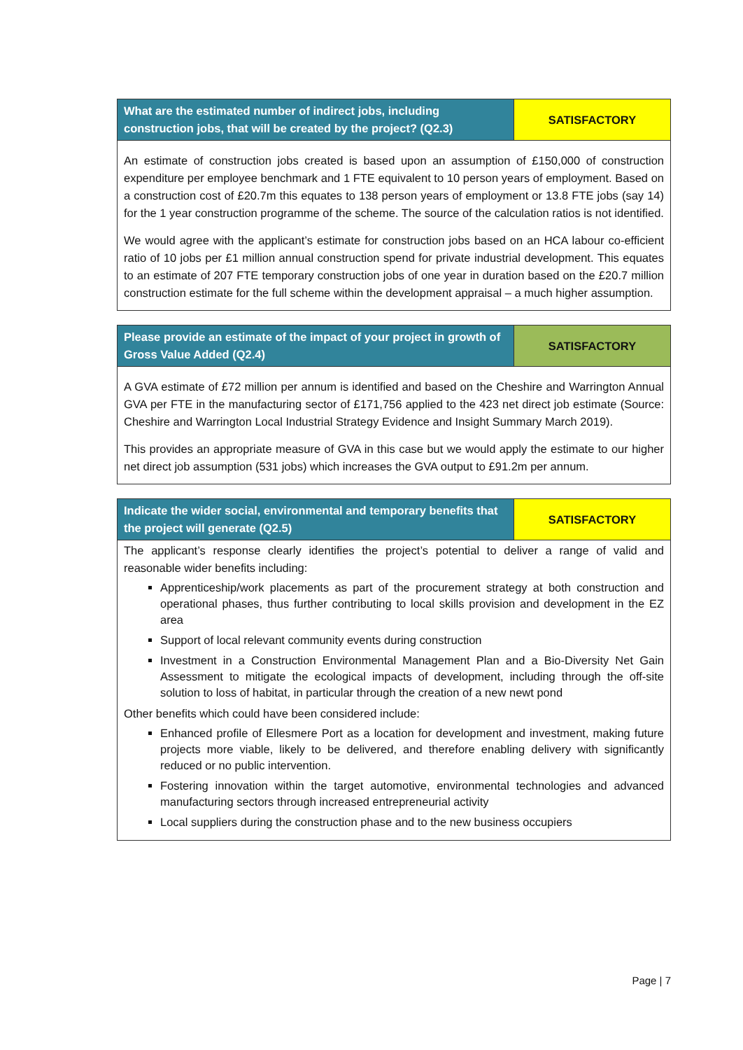| What are the estimated number of indirect jobs, including construction jobs, that will be created by the project? (Q2.3) | SATISFACTORY |
| An estimate of construction jobs created is based upon an assumption of £150,000 of construction expenditure per employee benchmark and 1 FTE equivalent to 10 person years of employment. Based on a construction cost of £20.7m this equates to 138 person years of employment or 13.8 FTE jobs (say 14) for the 1 year construction programme of the scheme. The source of the calculation ratios is not identified. We would agree with the applicant’s estimate for construction jobs based on an HCA labour co-efficient ratio of 10 jobs per £1 million annual construction spend for private industrial development. This equates to an estimate of 207 FTE temporary construction jobs of one year in duration based on the £20.7 million construction estimate for the full scheme within the development appraisal – a much higher assumption. | |
| Please provide an estimate of the impact of your project in growth of Gross Value Added (Q2.4) | SATISFACTORY |
| A GVA estimate of £72 million per annum is identified and based on the Cheshire and Warrington Annual GVA per FTE in the manufacturing sector of £171,756 applied to the 423 net direct job estimate (Source: Cheshire and Warrington Local Industrial Strategy Evidence and Insight Summary March 2019). This provides an appropriate measure of GVA in this case but we would apply the estimate to our higher net direct job assumption (531 jobs) which increases the GVA output to £91.2m per annum. | |
| Indicate the wider social, environmental and temporary benefits that the project will generate (Q2.5) | SATISFACTORY |
| The applicant’s response clearly identifies the project’s potential to deliver a range of valid and reasonable wider benefits including: Apprenticeship/work placements as part of the procurement strategy at both construction and operational phases, thus further contributing to local skills provision and development in the EZ area Support of local relevant community events during construction Investment in a Construction Environmental Management Plan and a Bio-Diversity Net Gain Assessment to mitigate the ecological impacts of development, including through the off-site solution to loss of habitat, in particular through the creation of a new newt pond Other benefits which could have been considered include: Enhanced profile of Ellesmere Port as a location for development and investment, making future projects more viable, likely to be delivered, and therefore enabling delivery with significantly reduced or no public intervention. Fostering innovation within the target automotive, environmental technologies and advanced manufacturing sectors through increased entrepreneurial activity Local suppliers during the construction phase and to the new business occupiers | |
Page | 7